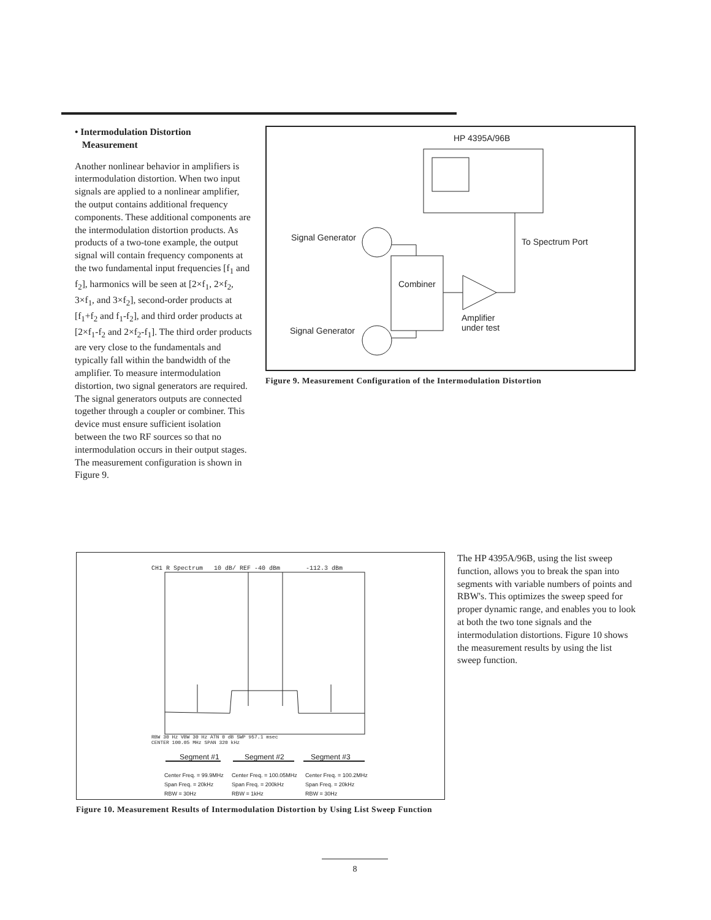• Intermodulation Distortion
Measurement
Another nonlinear behavior in amplifiers is intermodulation distortion. When two input signals are applied to a nonlinear amplifier, the output contains additional frequency components. These additional components are the intermodulation distortion products. As products of a two-tone example, the output signal will contain frequency components at the two fundamental input frequencies [f<sub>1</sub> and f<sub>2</sub>], harmonics will be seen at [2×f<sub>1</sub>, 2×f<sub>2</sub>, 3×f<sub>1</sub>, and 3×f<sub>2</sub>], second-order products at [f<sub>1</sub>+f<sub>2</sub> and f<sub>1</sub>-f<sub>2</sub>], and third order products at [2×f<sub>1</sub>-f<sub>2</sub> and 2×f<sub>2</sub>-f<sub>1</sub>]. The third order products are very close to the fundamentals and typically fall within the bandwidth of the amplifier. To measure intermodulation distortion, two signal generators are required. The signal generators outputs are connected together through a coupler or combiner. This device must ensure sufficient isolation between the two RF sources so that no intermodulation occurs in their output stages. The measurement configuration is shown in Figure 9.
HP 4395A/96B
Signal Generator To Spectrum Port
Combiner
Amplifier
under test Signal Generator
Figure 9. Measurement Configuration of the Intermodulation Distortion
CH1 R Spectrum 10 dB/ REF -40 dBm -112.3 dBm
RBW 30 Hz VBW 30 Hz ATN 0 dB SWP 957.1 msec
CENTER 100.05 MHz SPAN 320 kHz
Segment #1 Segment #2 Segment #3
Center Freq. = 99.9MHz
Span Freq. = 20kHz
RBW = 30Hz
Center Freq. = 100.05MHz
Span Freq. = 200kHz
RBW = 1kHz
Center Freq. = 100.2MHz
Span Freq. = 20kHz
RBW = 30Hz
Figure 10. Measurement Results of Intermodulation Distortion by Using List Sweep Function
The HP 4395A/96B, using the list sweep function, allows you to break the span into segments with variable numbers of points and RBW's. This optimizes the sweep speed for proper dynamic range, and enables you to look at both the two tone signals and the intermodulation distortions. Figure 10 shows the measurement results by using the list sweep function.
8